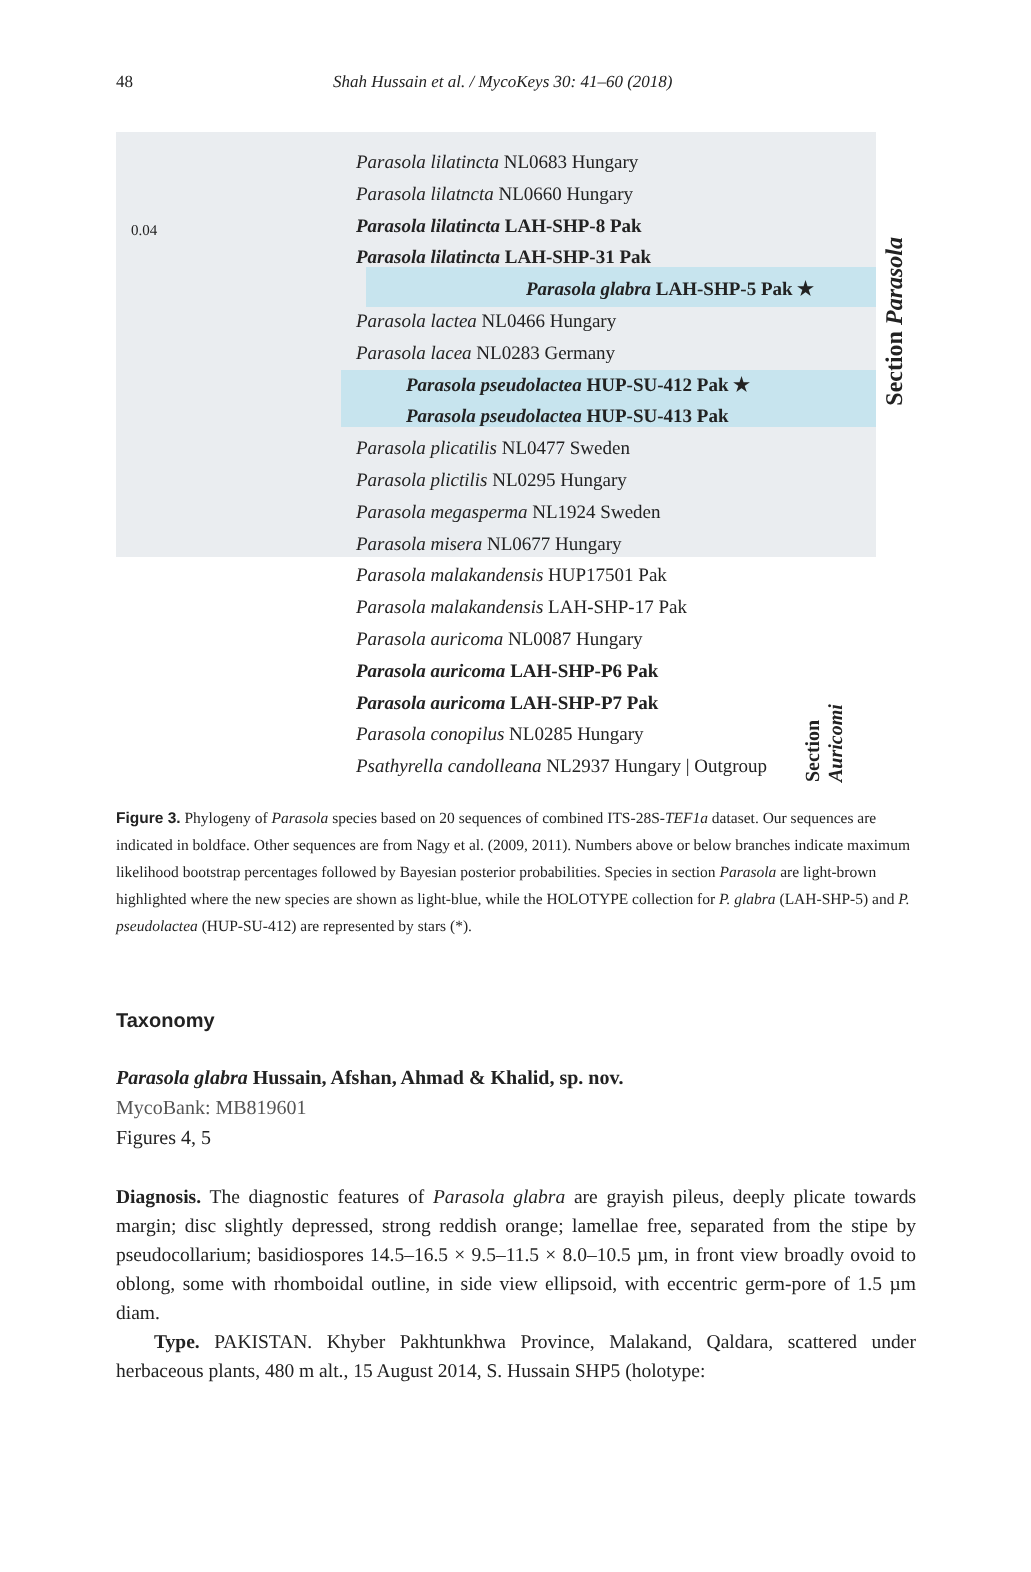48 Shah Hussain et al. / MycoKeys 30: 41–60 (2018)
0.04
Parasola lilatincta NL0683 Hungary
Parasola lilatncta NL0660 Hungary
Parasola lilatincta LAH-SHP-8 Pak
Parasola lilatincta LAH-SHP-31 Pak
Parasola glabra LAH-SHP-5 Pak ★
Parasola lactea NL0466 Hungary
Parasola lacea NL0283 Germany
Parasola pseudolactea HUP-SU-412 Pak ★
Parasola pseudolactea HUP-SU-413 Pak
Parasola plicatilis NL0477 Sweden
Parasola plictilis NL0295 Hungary
Parasola megasperma NL1924 Sweden
Parasola misera NL0677 Hungary
Parasola malakandensis HUP17501 Pak
Parasola malakandensis LAH-SHP-17 Pak
Parasola auricoma NL0087 Hungary
Parasola auricoma LAH-SHP-P6 Pak
Parasola auricoma LAH-SHP-P7 Pak
Parasola conopilus NL0285 Hungary
Psathyrella candolleana NL2937 Hungary | Outgroup
Section Parasola
Section Auricomi
Figure 3. Phylogeny of Parasola species based on 20 sequences of combined ITS-28S-TEF1a dataset. Our sequences are indicated in boldface. Other sequences are from Nagy et al. (2009, 2011). Numbers above or below branches indicate maximum likelihood bootstrap percentages followed by Bayesian posterior probabilities. Species in section Parasola are light-brown highlighted where the new species are shown as light-blue, while the HOLOTYPE collection for P. glabra (LAH-SHP-5) and P. pseudolactea (HUP-SU-412) are represented by stars (*).
Taxonomy
Parasola glabra Hussain, Afshan, Ahmad & Khalid, sp. nov.
MycoBank: MB819601
Figures 4, 5
Diagnosis. The diagnostic features of Parasola glabra are grayish pileus, deeply plicate towards margin; disc slightly depressed, strong reddish orange; lamellae free, separated from the stipe by pseudocollarium; basidiospores 14.5–16.5 × 9.5–11.5 × 8.0–10.5 µm, in front view broadly ovoid to oblong, some with rhomboidal outline, in side view ellipsoid, with eccentric germ-pore of 1.5 µm diam.
Type. PAKISTAN. Khyber Pakhtunkhwa Province, Malakand, Qaldara, scattered under herbaceous plants, 480 m alt., 15 August 2014, S. Hussain SHP5 (holotype: